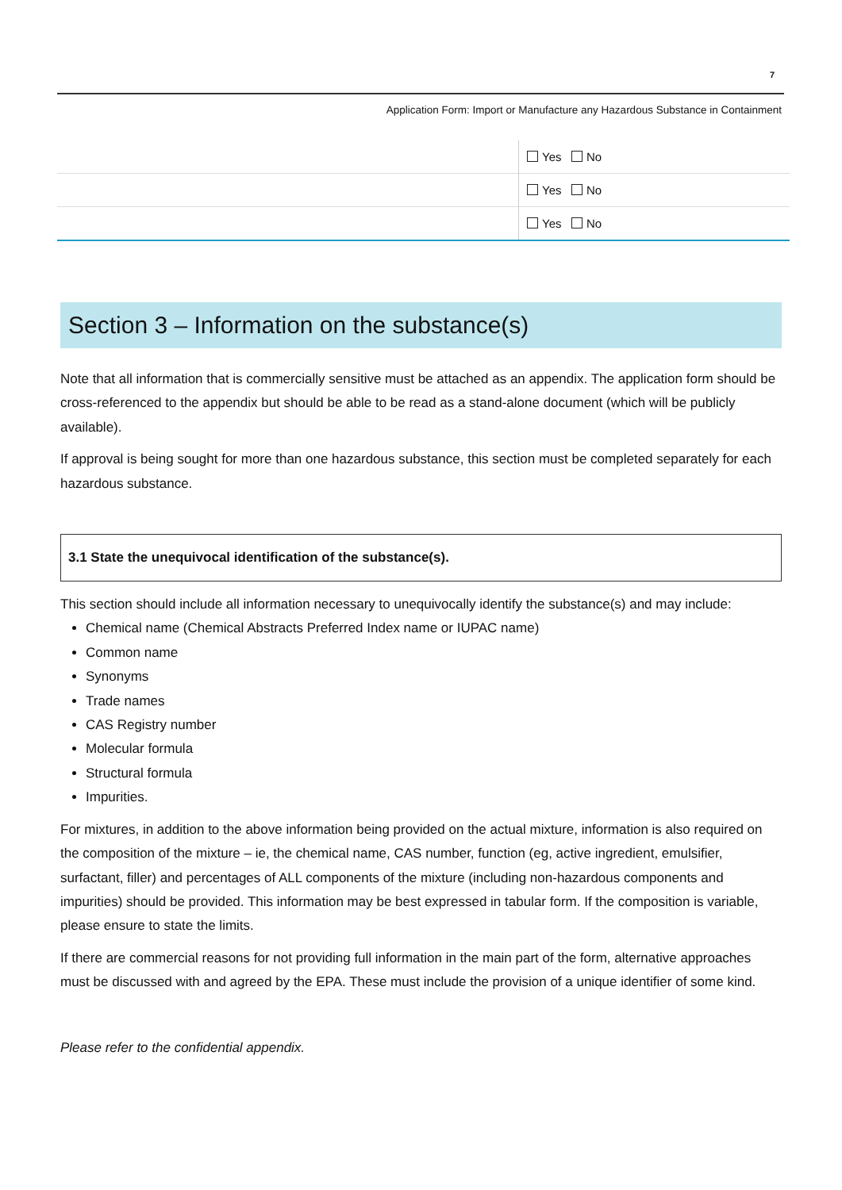7
Application Form: Import or Manufacture any Hazardous Substance in Containment
| | Yes No |
| | Yes No |
| | Yes No |
Section 3 – Information on the substance(s)
Note that all information that is commercially sensitive must be attached as an appendix. The application form should be cross-referenced to the appendix but should be able to be read as a stand-alone document (which will be publicly available).
If approval is being sought for more than one hazardous substance, this section must be completed separately for each hazardous substance.
3.1 State the unequivocal identification of the substance(s).
This section should include all information necessary to unequivocally identify the substance(s) and may include:
Chemical name (Chemical Abstracts Preferred Index name or IUPAC name)
Common name
Synonyms
Trade names
CAS Registry number
Molecular formula
Structural formula
Impurities.
For mixtures, in addition to the above information being provided on the actual mixture, information is also required on the composition of the mixture – ie, the chemical name, CAS number, function (eg, active ingredient, emulsifier, surfactant, filler) and percentages of ALL components of the mixture (including non-hazardous components and impurities) should be provided. This information may be best expressed in tabular form. If the composition is variable, please ensure to state the limits.
If there are commercial reasons for not providing full information in the main part of the form, alternative approaches must be discussed with and agreed by the EPA. These must include the provision of a unique identifier of some kind.
Please refer to the confidential appendix.